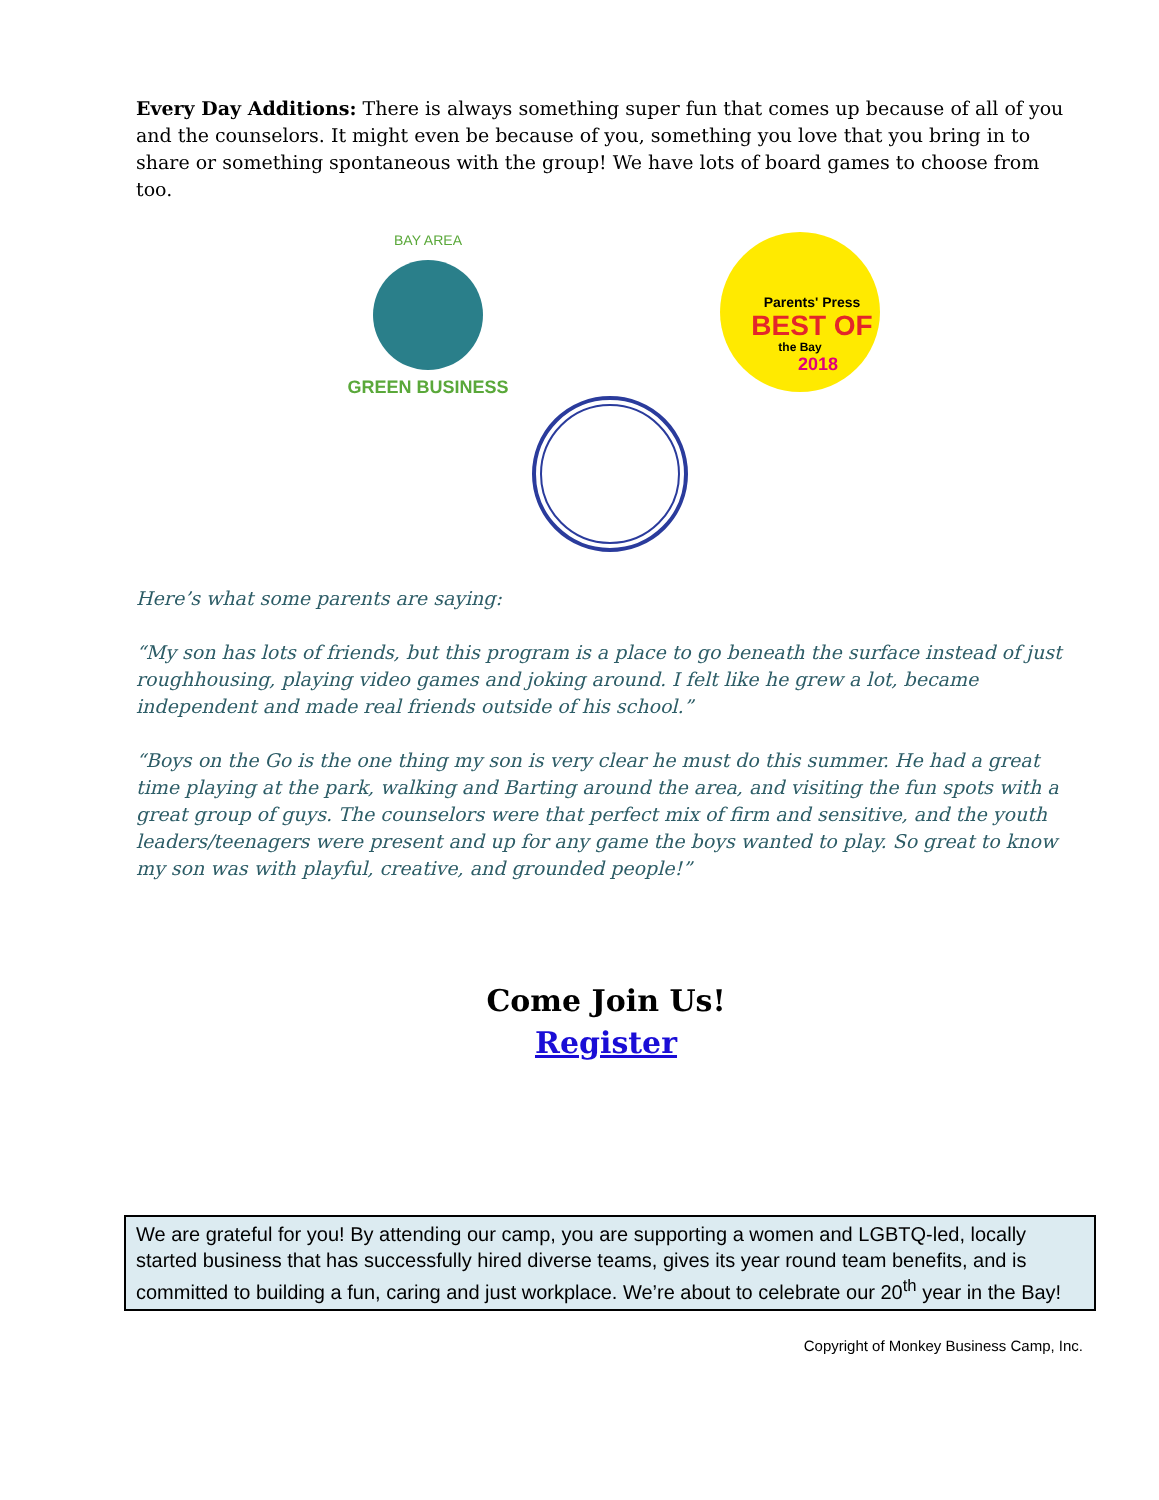Every Day Additions: There is always something super fun that comes up because of all of you and the counselors. It might even be because of you, something you love that you bring in to share or something spontaneous with the group! We have lots of board games to choose from too.
GREEN BUSINESS
BAY AREA
Parents' Press
BEST OF
the Bay
2018
Here’s what some parents are saying:
“My son has lots of friends, but this program is a place to go beneath the surface instead of just roughhousing, playing video games and joking around. I felt like he grew a lot, became independent and made real friends outside of his school.”
“Boys on the Go is the one thing my son is very clear he must do this summer. He had a great time playing at the park, walking and Barting around the area, and visiting the fun spots with a great group of guys. The counselors were that perfect mix of firm and sensitive, and the youth leaders/teenagers were present and up for any game the boys wanted to play. So great to know my son was with playful, creative, and grounded people!”
Come Join Us!
Register
We are grateful for you! By attending our camp, you are supporting a women and LGBTQ-led, locally started business that has successfully hired diverse teams, gives its year round team benefits, and is committed to building a fun, caring and just workplace. We’re about to celebrate our 20<sup>th</sup> year in the Bay!
Copyright of Monkey Business Camp, Inc.